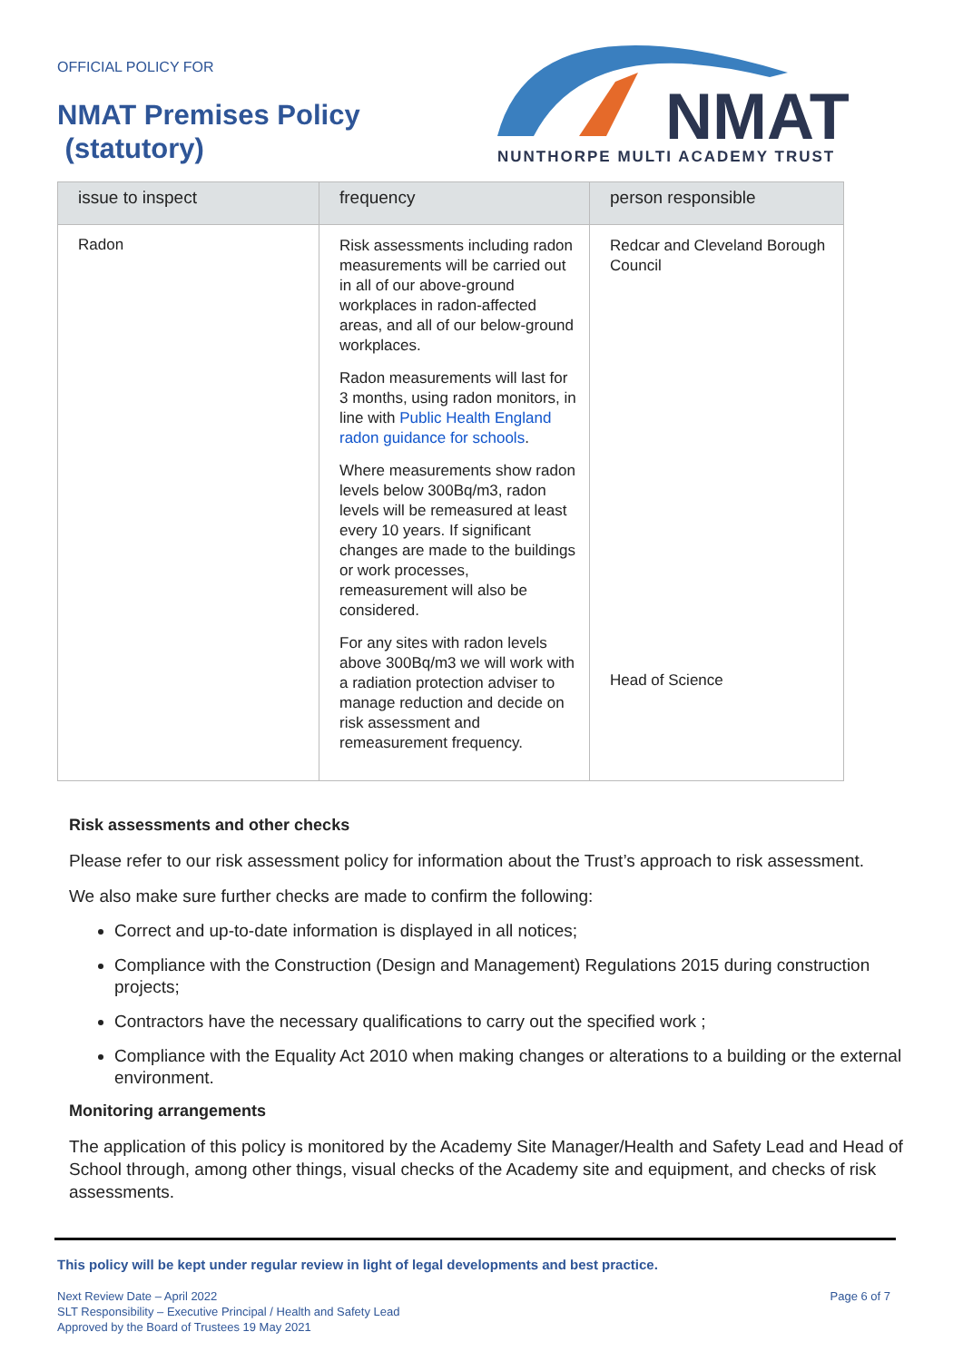OFFICIAL POLICY FOR
NMAT Premises Policy
(statutory)
NMAT
NUNTHORPE MULTI ACADEMY TRUST
| issue to inspect | frequency | person responsible |
| --- | --- | --- |
| Radon | Risk assessments including radon measurements will be carried out in all of our above-ground workplaces in radon-affected areas, and all of our below-ground workplaces. Radon measurements will last for 3 months, using radon monitors, in line with Public Health England radon guidance for schools . Where measurements show radon levels below 300Bq/m3, radon levels will be remeasured at least every 10 years. If significant changes are made to the buildings or work processes, remeasurement will also be considered. For any sites with radon levels above 300Bq/m3 we will work with a radiation protection adviser to manage reduction and decide on risk assessment and remeasurement frequency. | Redcar and Cleveland Borough Council Head of Science |
Risk assessments and other checks
Please refer to our risk assessment policy for information about the Trust’s approach to risk assessment.
We also make sure further checks are made to confirm the following:
Correct and up-to-date information is displayed in all notices;
Compliance with the Construction (Design and Management) Regulations 2015 during construction projects;
Contractors have the necessary qualifications to carry out the specified work ;
Compliance with the Equality Act 2010 when making changes or alterations to a building or the external environment.
Monitoring arrangements
The application of this policy is monitored by the Academy Site Manager/Health and Safety Lead and Head of School through, among other things, visual checks of the Academy site and equipment, and checks of risk assessments.
This policy will be kept under regular review in light of legal developments and best practice.
Next Review Date – April 2022
SLT Responsibility – Executive Principal / Health and Safety Lead
Approved by the Board of Trustees 19 May 2021
Page 6 of 7